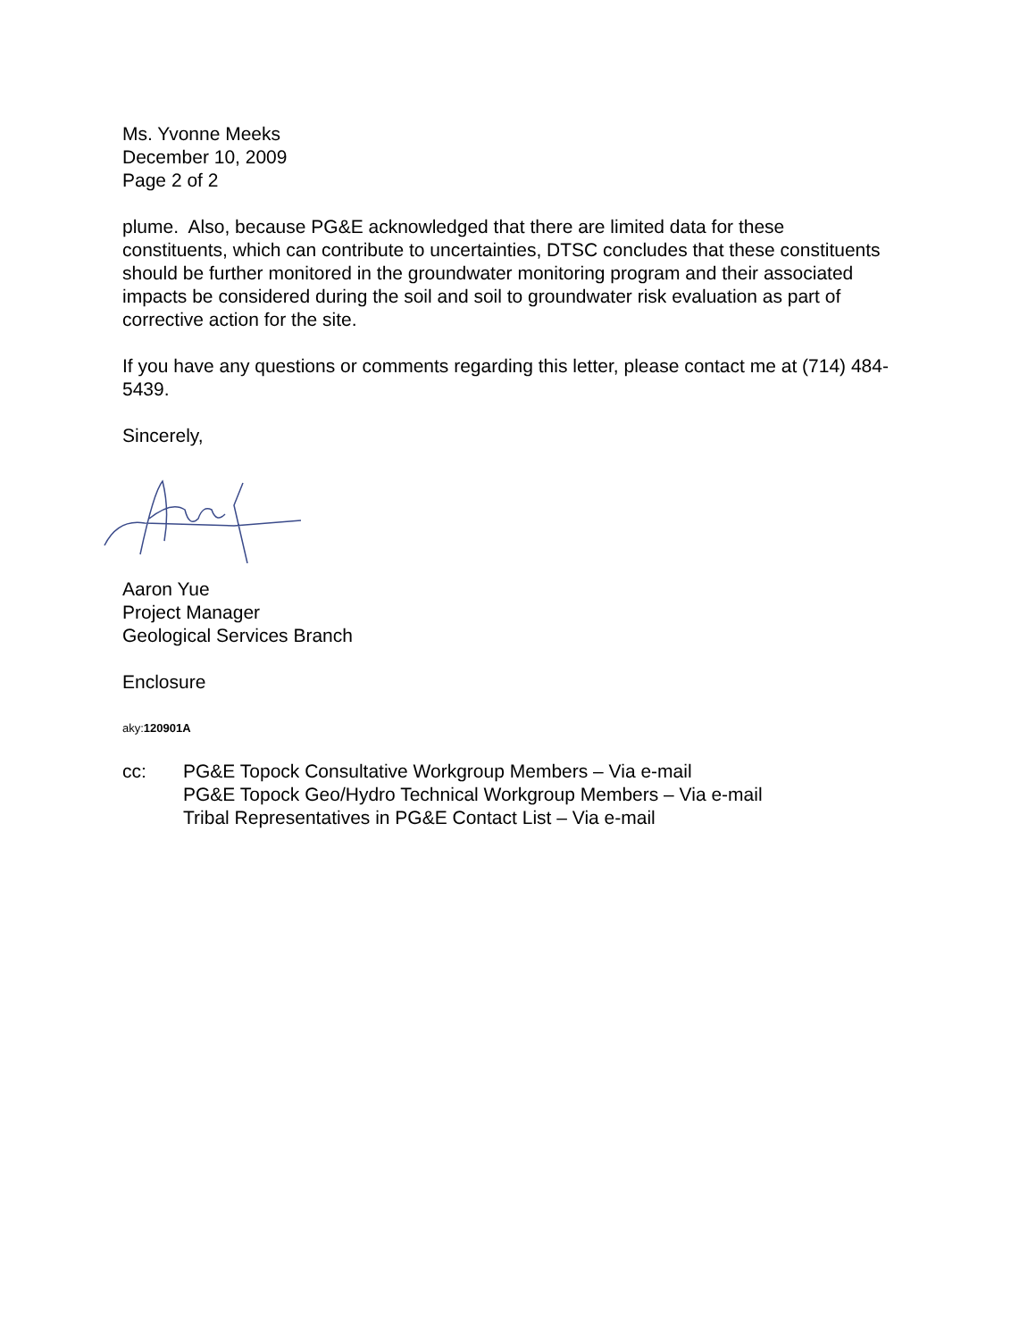Ms. Yvonne Meeks
December 10, 2009
Page 2 of 2
plume. Also, because PG&E acknowledged that there are limited data for these constituents, which can contribute to uncertainties, DTSC concludes that these constituents should be further monitored in the groundwater monitoring program and their associated impacts be considered during the soil and soil to groundwater risk evaluation as part of corrective action for the site.
If you have any questions or comments regarding this letter, please contact me at (714) 484-5439.
Sincerely,
Aaron Yue
Project Manager
Geological Services Branch
Enclosure
aky:120901A
cc: PG&E Topock Consultative Workgroup Members – Via e-mail
PG&E Topock Geo/Hydro Technical Workgroup Members – Via e-mail
Tribal Representatives in PG&E Contact List – Via e-mail